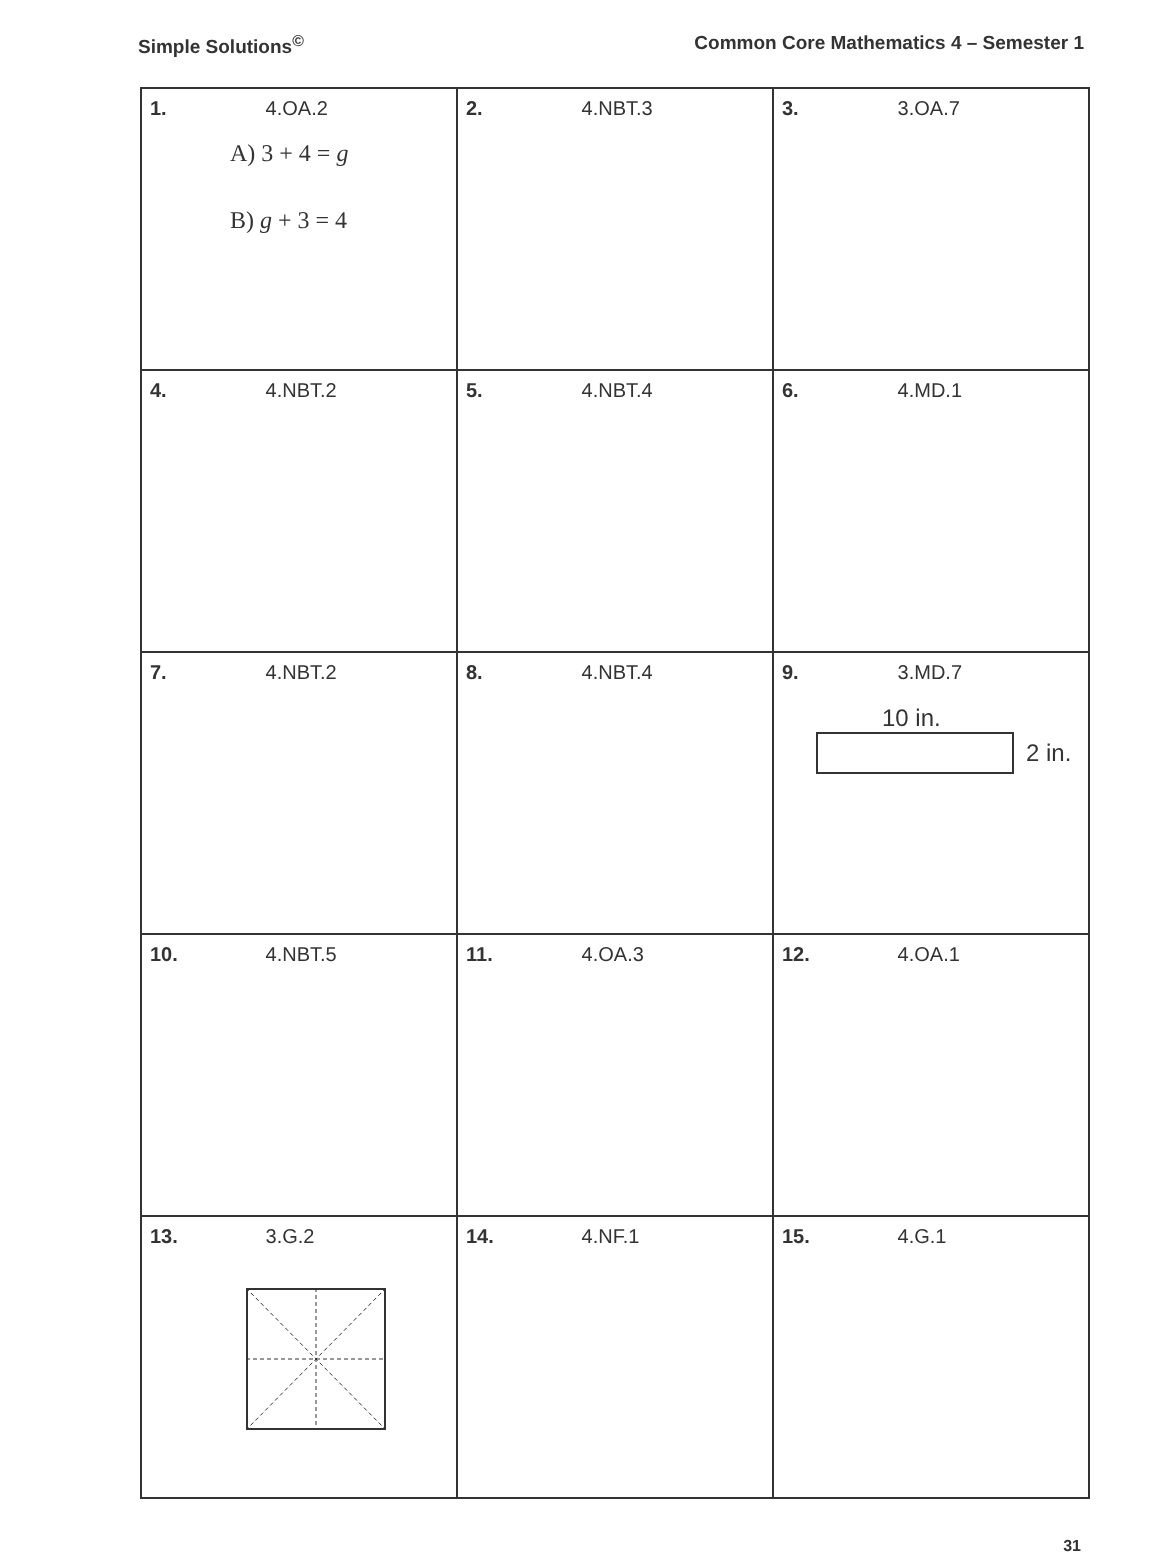Simple Solutions<sup>©</sup> Common Core Mathematics 4 – Semester 1
| 1. 4.OA.2 A) 3 + 4 = g B) g + 3 = 4 | 2. 4.NBT.3 | 3. 3.OA.7 |
| 4. 4.NBT.2 | 5. 4.NBT.4 | 6. 4.MD.1 |
| 7. 4.NBT.2 | 8. 4.NBT.4 | 9. 3.MD.7 10 in. 2 in. |
| 10. 4.NBT.5 | 11. 4.OA.3 | 12. 4.OA.1 |
| 13. 3.G.2 | 14. 4.NF.1 | 15. 4.G.1 |
31